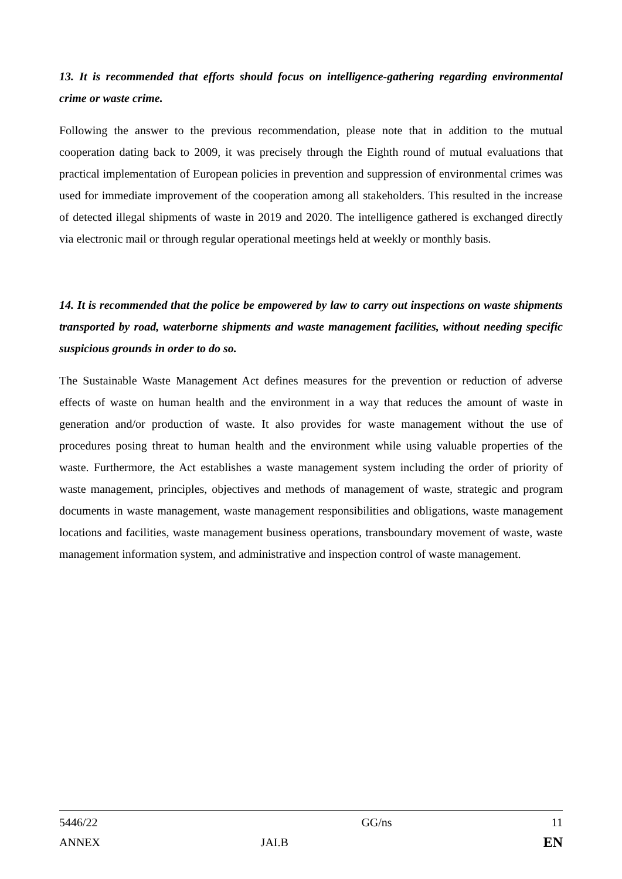13. It is recommended that efforts should focus on intelligence-gathering regarding environmental crime or waste crime.
Following the answer to the previous recommendation, please note that in addition to the mutual cooperation dating back to 2009, it was precisely through the Eighth round of mutual evaluations that practical implementation of European policies in prevention and suppression of environmental crimes was used for immediate improvement of the cooperation among all stakeholders. This resulted in the increase of detected illegal shipments of waste in 2019 and 2020. The intelligence gathered is exchanged directly via electronic mail or through regular operational meetings held at weekly or monthly basis.
14. It is recommended that the police be empowered by law to carry out inspections on waste shipments transported by road, waterborne shipments and waste management facilities, without needing specific suspicious grounds in order to do so.
The Sustainable Waste Management Act defines measures for the prevention or reduction of adverse effects of waste on human health and the environment in a way that reduces the amount of waste in generation and/or production of waste. It also provides for waste management without the use of procedures posing threat to human health and the environment while using valuable properties of the waste. Furthermore, the Act establishes a waste management system including the order of priority of waste management, principles, objectives and methods of management of waste, strategic and program documents in waste management, waste management responsibilities and obligations, waste management locations and facilities, waste management business operations, transboundary movement of waste, waste management information system, and administrative and inspection control of waste management.
| 5446/22 | | GG/ns | 11 |
| ANNEX | JAI.B | | EN |